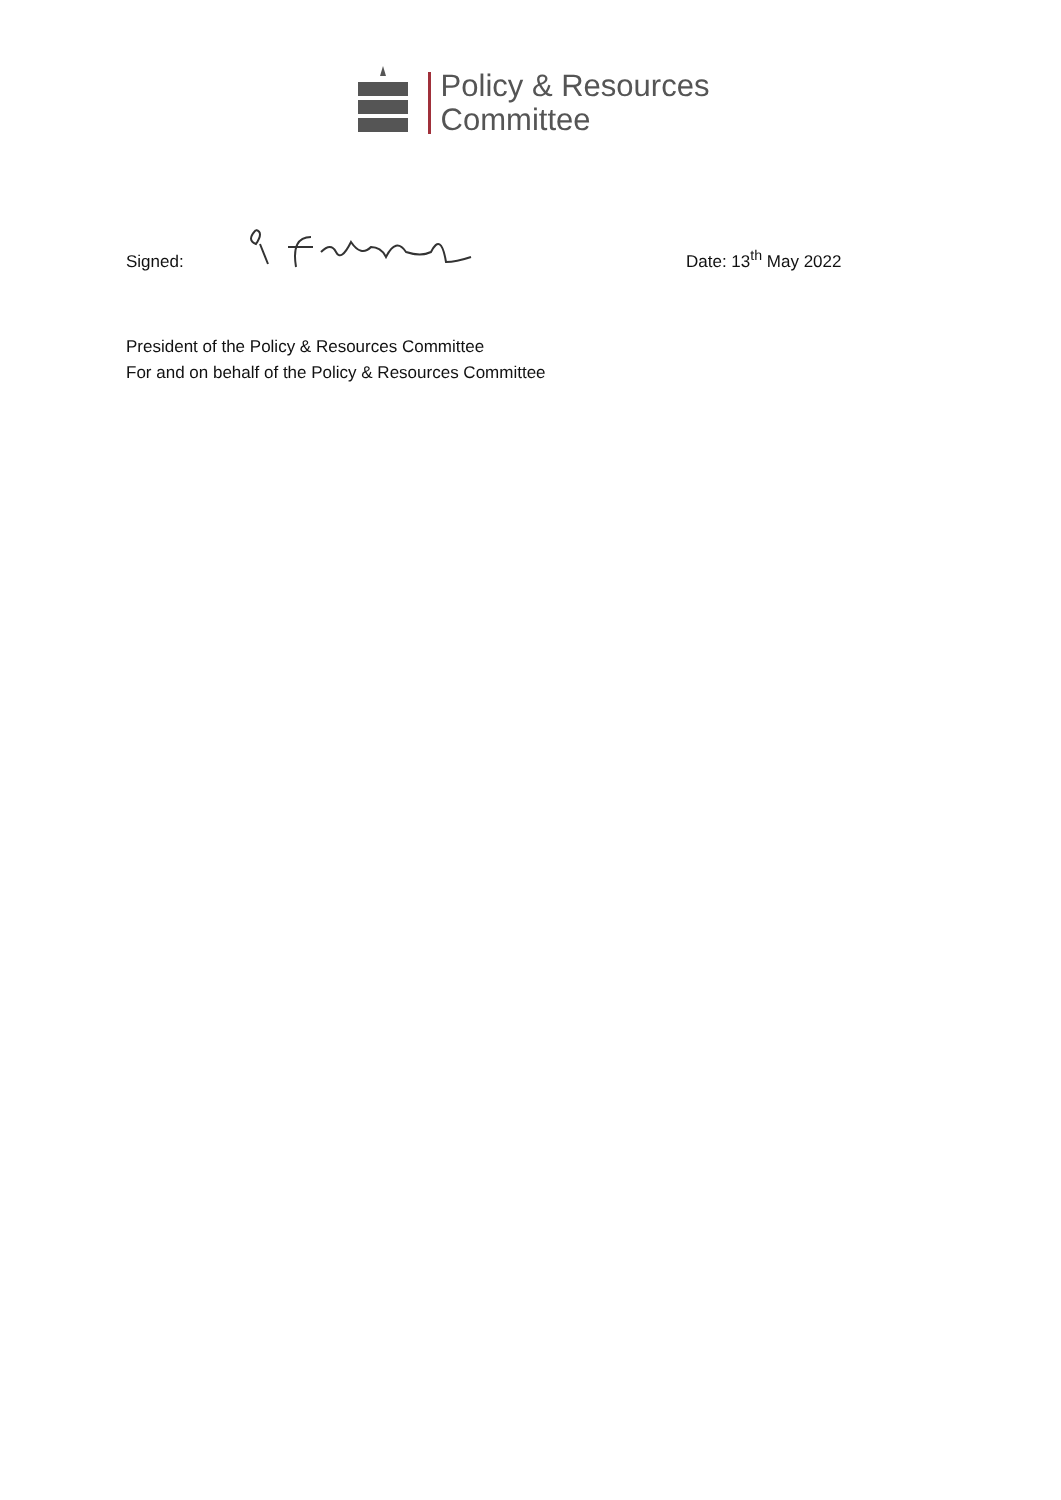Policy & Resources
Committee
Signed:
Date: 13<sup>th</sup> May 2022
President of the Policy & Resources Committee
For and on behalf of the Policy & Resources Committee